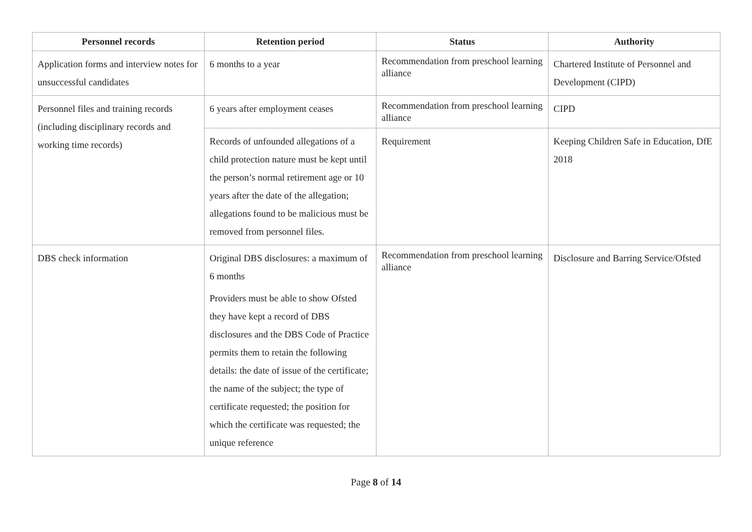| Personnel records | Retention period | Status | Authority |
| --- | --- | --- | --- |
| Application forms and interview notes for unsuccessful candidates | 6 months to a year | Recommendation from preschool learning alliance | Chartered Institute of Personnel and Development (CIPD) |
| Personnel files and training records (including disciplinary records and working time records) | 6 years after employment ceases | Recommendation from preschool learning alliance | CIPD |
| | Records of unfounded allegations of a child protection nature must be kept until the person’s normal retirement age or 10 years after the date of the allegation; allegations found to be malicious must be removed from personnel files. | Requirement | Keeping Children Safe in Education, DfE 2018 |
| DBS check information | Original DBS disclosures: a maximum of 6 months Providers must be able to show Ofsted they have kept a record of DBS disclosures and the DBS Code of Practice permits them to retain the following details: the date of issue of the certificate; the name of the subject; the type of certificate requested; the position for which the certificate was requested; the unique reference | Recommendation from preschool learning alliance | Disclosure and Barring Service/Ofsted |
Page 8 of 14